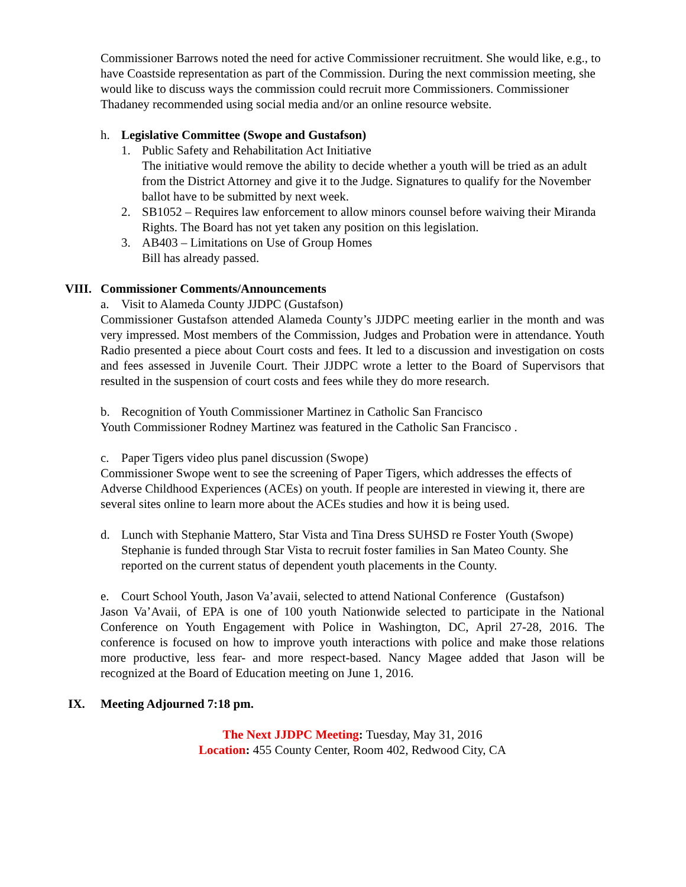Commissioner Barrows noted the need for active Commissioner recruitment. She would like, e.g., to have Coastside representation as part of the Commission. During the next commission meeting, she would like to discuss ways the commission could recruit more Commissioners. Commissioner Thadaney recommended using social media and/or an online resource website.
h. Legislative Committee (Swope and Gustafson)
1. Public Safety and Rehabilitation Act Initiative
The initiative would remove the ability to decide whether a youth will be tried as an adult from the District Attorney and give it to the Judge. Signatures to qualify for the November ballot have to be submitted by next week.
2. SB1052 – Requires law enforcement to allow minors counsel before waiving their Miranda Rights. The Board has not yet taken any position on this legislation.
3. AB403 – Limitations on Use of Group Homes
Bill has already passed.
VIII. Commissioner Comments/Announcements
a. Visit to Alameda County JJDPC (Gustafson)
Commissioner Gustafson attended Alameda County’s JJDPC meeting earlier in the month and was very impressed. Most members of the Commission, Judges and Probation were in attendance. Youth Radio presented a piece about Court costs and fees. It led to a discussion and investigation on costs and fees assessed in Juvenile Court. Their JJDPC wrote a letter to the Board of Supervisors that resulted in the suspension of court costs and fees while they do more research.
b. Recognition of Youth Commissioner Martinez in Catholic San Francisco
Youth Commissioner Rodney Martinez was featured in the Catholic San Francisco .
c. Paper Tigers video plus panel discussion (Swope)
Commissioner Swope went to see the screening of Paper Tigers, which addresses the effects of Adverse Childhood Experiences (ACEs) on youth. If people are interested in viewing it, there are several sites online to learn more about the ACEs studies and how it is being used.
d. Lunch with Stephanie Mattero, Star Vista and Tina Dress SUHSD re Foster Youth (Swope)
Stephanie is funded through Star Vista to recruit foster families in San Mateo County. She reported on the current status of dependent youth placements in the County.
e. Court School Youth, Jason Va’avaii, selected to attend National Conference (Gustafson)
Jason Va’Avaii, of EPA is one of 100 youth Nationwide selected to participate in the National Conference on Youth Engagement with Police in Washington, DC, April 27-28, 2016. The conference is focused on how to improve youth interactions with police and make those relations more productive, less fear- and more respect-based. Nancy Magee added that Jason will be recognized at the Board of Education meeting on June 1, 2016.
IX. Meeting Adjourned 7:18 pm.
The Next JJDPC Meeting: Tuesday, May 31, 2016
Location: 455 County Center, Room 402, Redwood City, CA